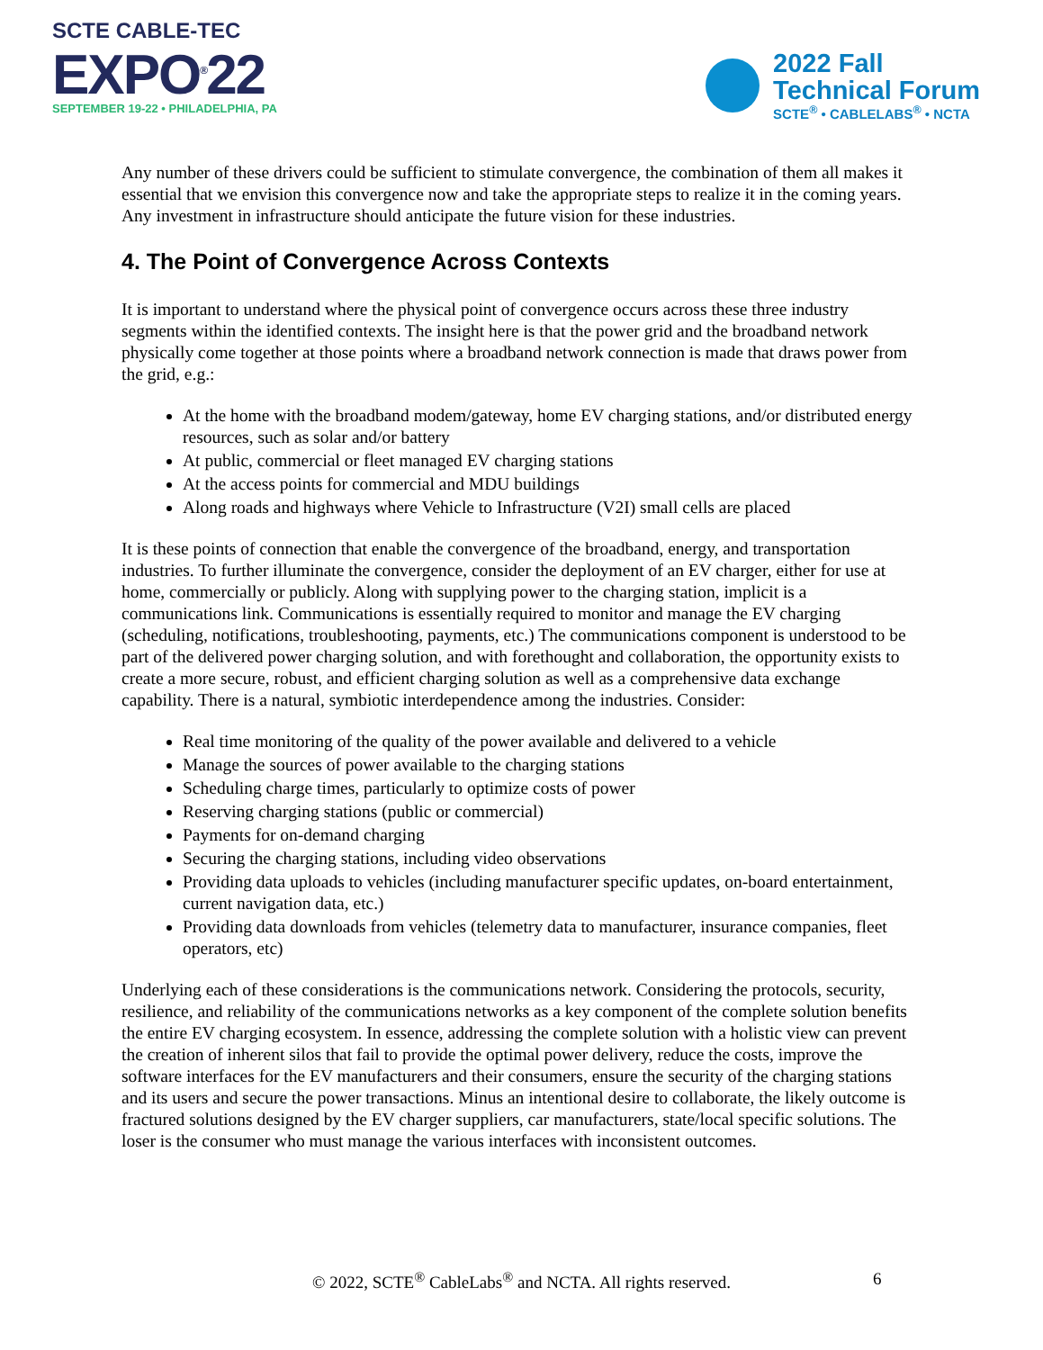SCTE CABLE-TEC
EXPO<sup>®</sup>22
SEPTEMBER 19-22 • PHILADELPHIA, PA
2022 Fall
Technical Forum
SCTE<sup>®</sup> • CABLELABS<sup>®</sup> • NCTA
Any number of these drivers could be sufficient to stimulate convergence, the combination of them all makes it essential that we envision this convergence now and take the appropriate steps to realize it in the coming years. Any investment in infrastructure should anticipate the future vision for these industries.
4. The Point of Convergence Across Contexts
It is important to understand where the physical point of convergence occurs across these three industry segments within the identified contexts. The insight here is that the power grid and the broadband network physically come together at those points where a broadband network connection is made that draws power from the grid, e.g.:
At the home with the broadband modem/gateway, home EV charging stations, and/or distributed energy resources, such as solar and/or battery
At public, commercial or fleet managed EV charging stations
At the access points for commercial and MDU buildings
Along roads and highways where Vehicle to Infrastructure (V2I) small cells are placed
It is these points of connection that enable the convergence of the broadband, energy, and transportation industries. To further illuminate the convergence, consider the deployment of an EV charger, either for use at home, commercially or publicly. Along with supplying power to the charging station, implicit is a communications link. Communications is essentially required to monitor and manage the EV charging (scheduling, notifications, troubleshooting, payments, etc.) The communications component is understood to be part of the delivered power charging solution, and with forethought and collaboration, the opportunity exists to create a more secure, robust, and efficient charging solution as well as a comprehensive data exchange capability. There is a natural, symbiotic interdependence among the industries. Consider:
Real time monitoring of the quality of the power available and delivered to a vehicle
Manage the sources of power available to the charging stations
Scheduling charge times, particularly to optimize costs of power
Reserving charging stations (public or commercial)
Payments for on-demand charging
Securing the charging stations, including video observations
Providing data uploads to vehicles (including manufacturer specific updates, on-board entertainment, current navigation data, etc.)
Providing data downloads from vehicles (telemetry data to manufacturer, insurance companies, fleet operators, etc)
Underlying each of these considerations is the communications network. Considering the protocols, security, resilience, and reliability of the communications networks as a key component of the complete solution benefits the entire EV charging ecosystem. In essence, addressing the complete solution with a holistic view can prevent the creation of inherent silos that fail to provide the optimal power delivery, reduce the costs, improve the software interfaces for the EV manufacturers and their consumers, ensure the security of the charging stations and its users and secure the power transactions. Minus an intentional desire to collaborate, the likely outcome is fractured solutions designed by the EV charger suppliers, car manufacturers, state/local specific solutions. The loser is the consumer who must manage the various interfaces with inconsistent outcomes.
© 2022, SCTE<sup>®</sup> CableLabs<sup>®</sup> and NCTA. All rights reserved. 6